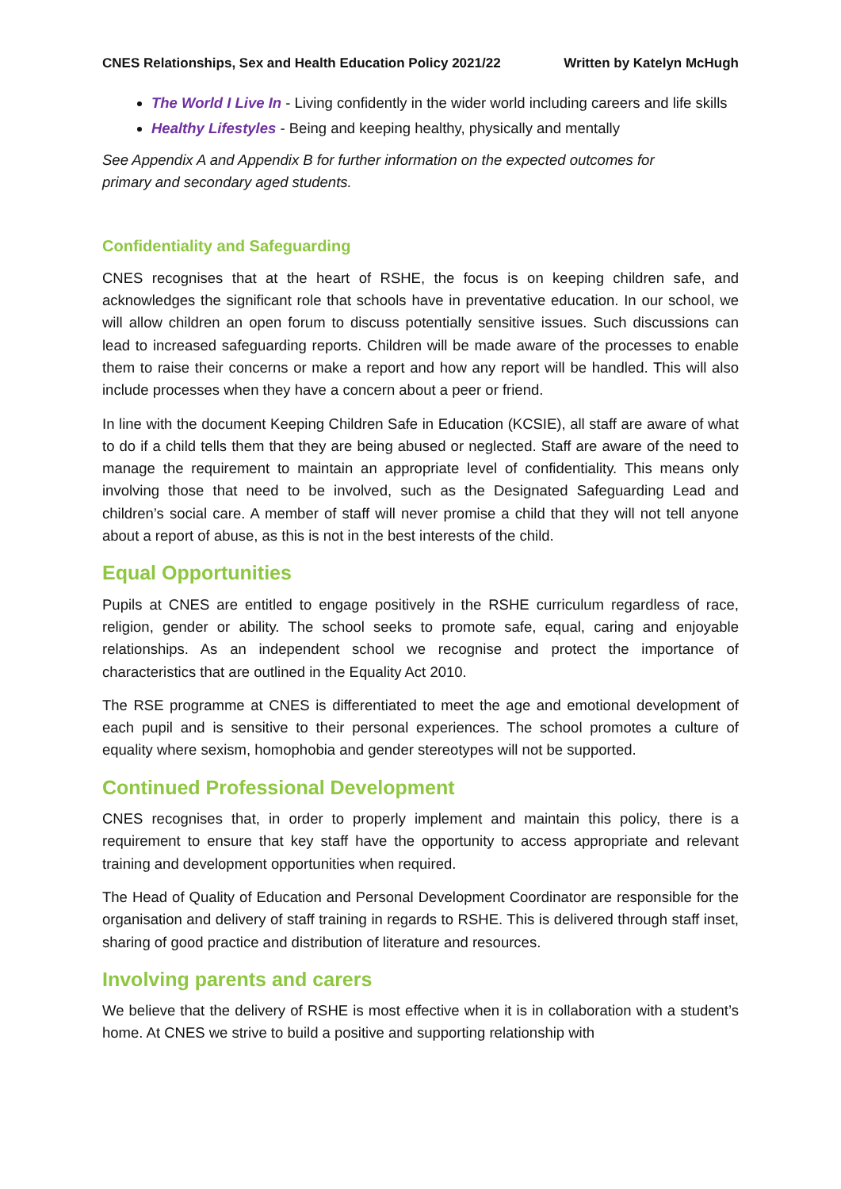CNES Relationships, Sex and Health Education Policy 2021/22 Written by Katelyn McHugh
The World I Live In - Living confidently in the wider world including careers and life skills
Healthy Lifestyles - Being and keeping healthy, physically and mentally
See Appendix A and Appendix B for further information on the expected outcomes for
primary and secondary aged students.
Confidentiality and Safeguarding
CNES recognises that at the heart of RSHE, the focus is on keeping children safe, and acknowledges the significant role that schools have in preventative education. In our school, we will allow children an open forum to discuss potentially sensitive issues. Such discussions can lead to increased safeguarding reports. Children will be made aware of the processes to enable them to raise their concerns or make a report and how any report will be handled. This will also include processes when they have a concern about a peer or friend.
In line with the document Keeping Children Safe in Education (KCSIE), all staff are aware of what to do if a child tells them that they are being abused or neglected. Staff are aware of the need to manage the requirement to maintain an appropriate level of confidentiality. This means only involving those that need to be involved, such as the Designated Safeguarding Lead and children’s social care. A member of staff will never promise a child that they will not tell anyone about a report of abuse, as this is not in the best interests of the child.
Equal Opportunities
Pupils at CNES are entitled to engage positively in the RSHE curriculum regardless of race, religion, gender or ability. The school seeks to promote safe, equal, caring and enjoyable relationships. As an independent school we recognise and protect the importance of characteristics that are outlined in the Equality Act 2010.
The RSE programme at CNES is differentiated to meet the age and emotional development of each pupil and is sensitive to their personal experiences. The school promotes a culture of equality where sexism, homophobia and gender stereotypes will not be supported.
Continued Professional Development
CNES recognises that, in order to properly implement and maintain this policy, there is a requirement to ensure that key staff have the opportunity to access appropriate and relevant training and development opportunities when required.
The Head of Quality of Education and Personal Development Coordinator are responsible for the organisation and delivery of staff training in regards to RSHE. This is delivered through staff inset, sharing of good practice and distribution of literature and resources.
Involving parents and carers
We believe that the delivery of RSHE is most effective when it is in collaboration with a student’s home. At CNES we strive to build a positive and supporting relationship with